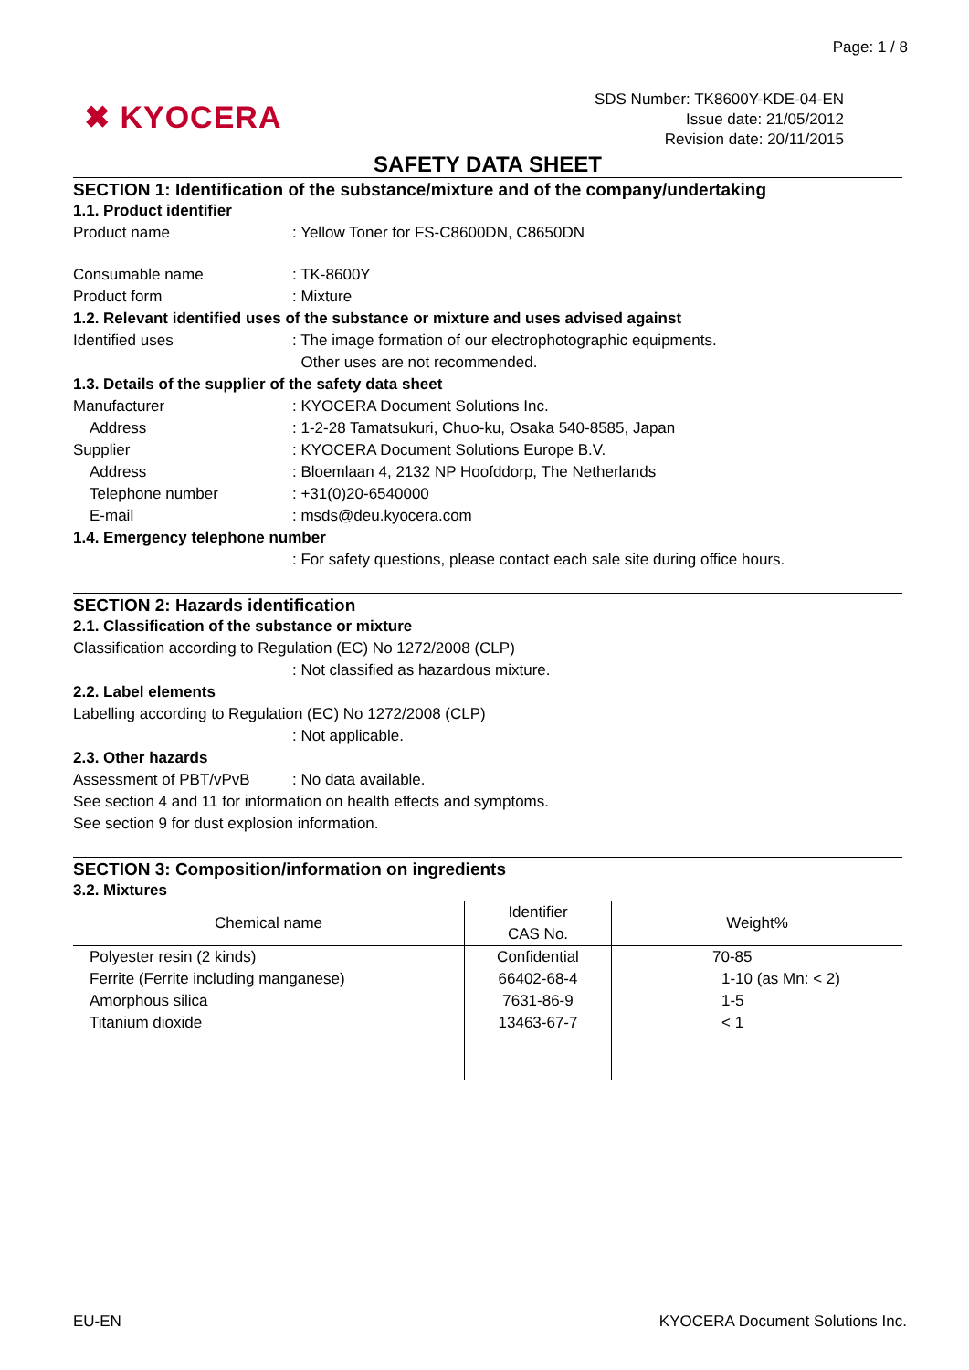Page: 1 / 8
✖ KYOCERA
SDS Number: TK8600Y-KDE-04-EN
Issue date: 21/05/2012
Revision date: 20/11/2015
SAFETY DATA SHEET
SECTION 1: Identification of the substance/mixture and of the company/undertaking
1.1. Product identifier
Product name : Yellow Toner for FS-C8600DN, C8650DN
Consumable name : TK-8600Y
Product form : Mixture
1.2. Relevant identified uses of the substance or mixture and uses advised against
Identified uses : The image formation of our electrophotographic equipments.
Other uses are not recommended.
1.3. Details of the supplier of the safety data sheet
Manufacturer : KYOCERA Document Solutions Inc.
Address : 1-2-28 Tamatsukuri, Chuo-ku, Osaka 540-8585, Japan
Supplier : KYOCERA Document Solutions Europe B.V.
Address : Bloemlaan 4, 2132 NP Hoofddorp, The Netherlands
Telephone number : +31(0)20-6540000
E-mail : msds@deu.kyocera.com
1.4. Emergency telephone number
: For safety questions, please contact each sale site during office hours.
SECTION 2: Hazards identification
2.1. Classification of the substance or mixture
Classification according to Regulation (EC) No 1272/2008 (CLP)
: Not classified as hazardous mixture.
2.2. Label elements
Labelling according to Regulation (EC) No 1272/2008 (CLP)
: Not applicable.
2.3. Other hazards
Assessment of PBT/vPvB : No data available.
See section 4 and 11 for information on health effects and symptoms.
See section 9 for dust explosion information.
SECTION 3: Composition/information on ingredients
3.2. Mixtures
| Chemical name | Identifier CAS No. | Weight% |
| --- | --- | --- |
| Polyester resin (2 kinds) | Confidential | 70-85 |
| Ferrite (Ferrite including manganese) | 66402-68-4 | 1-10 (as Mn: < 2) |
| Amorphous silica | 7631-86-9 | 1-5 |
| Titanium dioxide | 13463-67-7 | < 1 |
EU-EN
KYOCERA Document Solutions Inc.